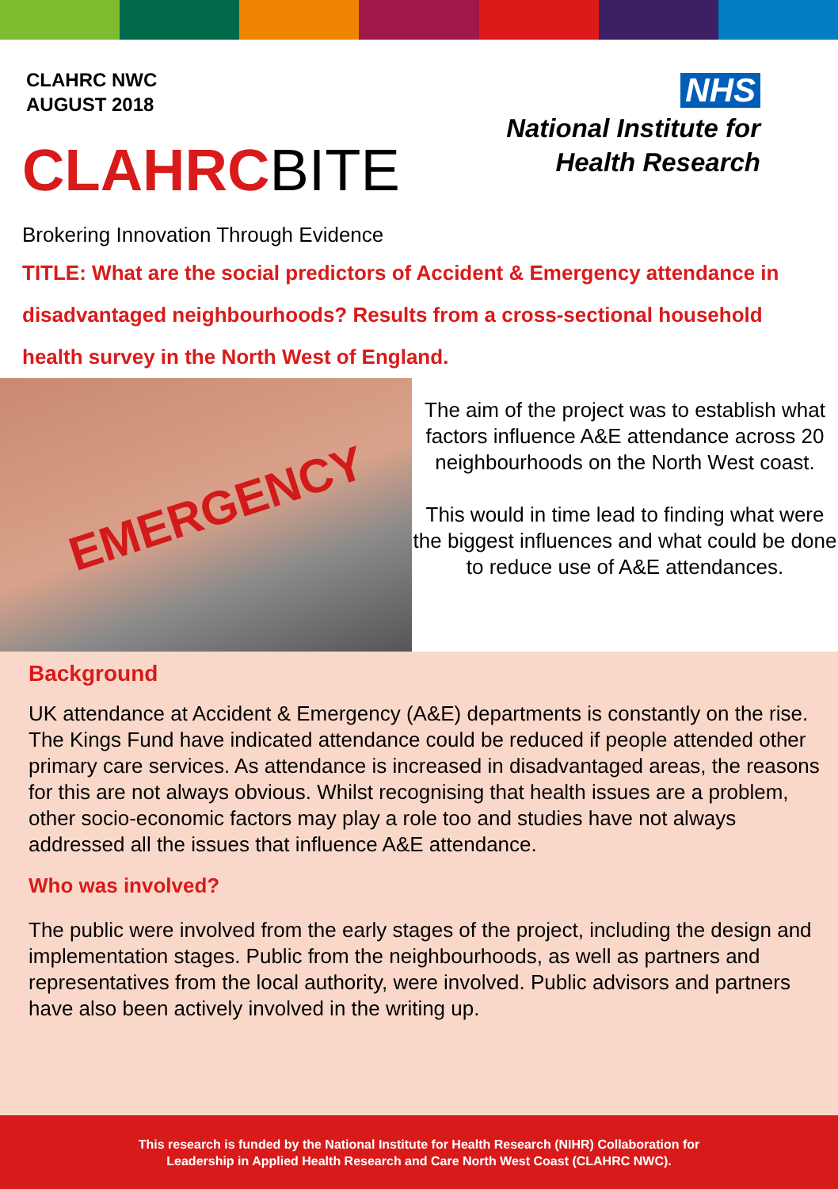CLAHRC NWC
AUGUST 2018
CLAHRCBITE
NHS
National Institute for
Health Research
Brokering Innovation Through Evidence
TITLE: What are the social predictors of Accident & Emergency attendance in disadvantaged neighbourhoods? Results from a cross-sectional household health survey in the North West of England.
EMERGENCY
The aim of the project was to establish what factors influence A&E attendance across 20 neighbourhoods on the North West coast.
This would in time lead to finding what were the biggest influences and what could be done to reduce use of A&E attendances.
Background
UK attendance at Accident & Emergency (A&E) departments is constantly on the rise. The Kings Fund have indicated attendance could be reduced if people attended other primary care services. As attendance is increased in disadvantaged areas, the reasons for this are not always obvious. Whilst recognising that health issues are a problem, other socio-economic factors may play a role too and studies have not always addressed all the issues that influence A&E attendance.
Who was involved?
The public were involved from the early stages of the project, including the design and implementation stages. Public from the neighbourhoods, as well as partners and representatives from the local authority, were involved. Public advisors and partners have also been actively involved in the writing up.
This research is funded by the National Institute for Health Research (NIHR) Collaboration for
Leadership in Applied Health Research and Care North West Coast (CLAHRC NWC).